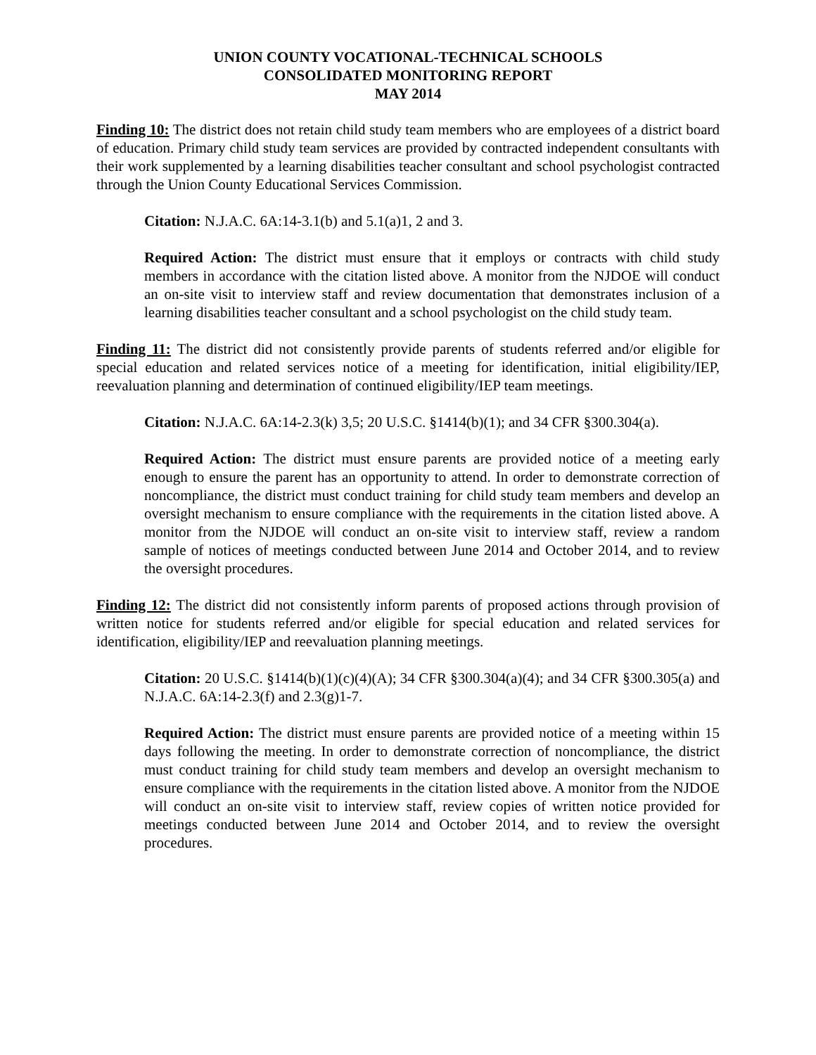UNION COUNTY VOCATIONAL-TECHNICAL SCHOOLS
CONSOLIDATED MONITORING REPORT
MAY 2014
Finding 10: The district does not retain child study team members who are employees of a district board of education. Primary child study team services are provided by contracted independent consultants with their work supplemented by a learning disabilities teacher consultant and school psychologist contracted through the Union County Educational Services Commission.
Citation: N.J.A.C. 6A:14-3.1(b) and 5.1(a)1, 2 and 3.
Required Action: The district must ensure that it employs or contracts with child study members in accordance with the citation listed above. A monitor from the NJDOE will conduct an on-site visit to interview staff and review documentation that demonstrates inclusion of a learning disabilities teacher consultant and a school psychologist on the child study team.
Finding 11: The district did not consistently provide parents of students referred and/or eligible for special education and related services notice of a meeting for identification, initial eligibility/IEP, reevaluation planning and determination of continued eligibility/IEP team meetings.
Citation: N.J.A.C. 6A:14-2.3(k) 3,5; 20 U.S.C. §1414(b)(1); and 34 CFR §300.304(a).
Required Action: The district must ensure parents are provided notice of a meeting early enough to ensure the parent has an opportunity to attend. In order to demonstrate correction of noncompliance, the district must conduct training for child study team members and develop an oversight mechanism to ensure compliance with the requirements in the citation listed above. A monitor from the NJDOE will conduct an on-site visit to interview staff, review a random sample of notices of meetings conducted between June 2014 and October 2014, and to review the oversight procedures.
Finding 12: The district did not consistently inform parents of proposed actions through provision of written notice for students referred and/or eligible for special education and related services for identification, eligibility/IEP and reevaluation planning meetings.
Citation: 20 U.S.C. §1414(b)(1)(c)(4)(A); 34 CFR §300.304(a)(4); and 34 CFR §300.305(a) and N.J.A.C. 6A:14-2.3(f) and 2.3(g)1-7.
Required Action: The district must ensure parents are provided notice of a meeting within 15 days following the meeting. In order to demonstrate correction of noncompliance, the district must conduct training for child study team members and develop an oversight mechanism to ensure compliance with the requirements in the citation listed above. A monitor from the NJDOE will conduct an on-site visit to interview staff, review copies of written notice provided for meetings conducted between June 2014 and October 2014, and to review the oversight procedures.